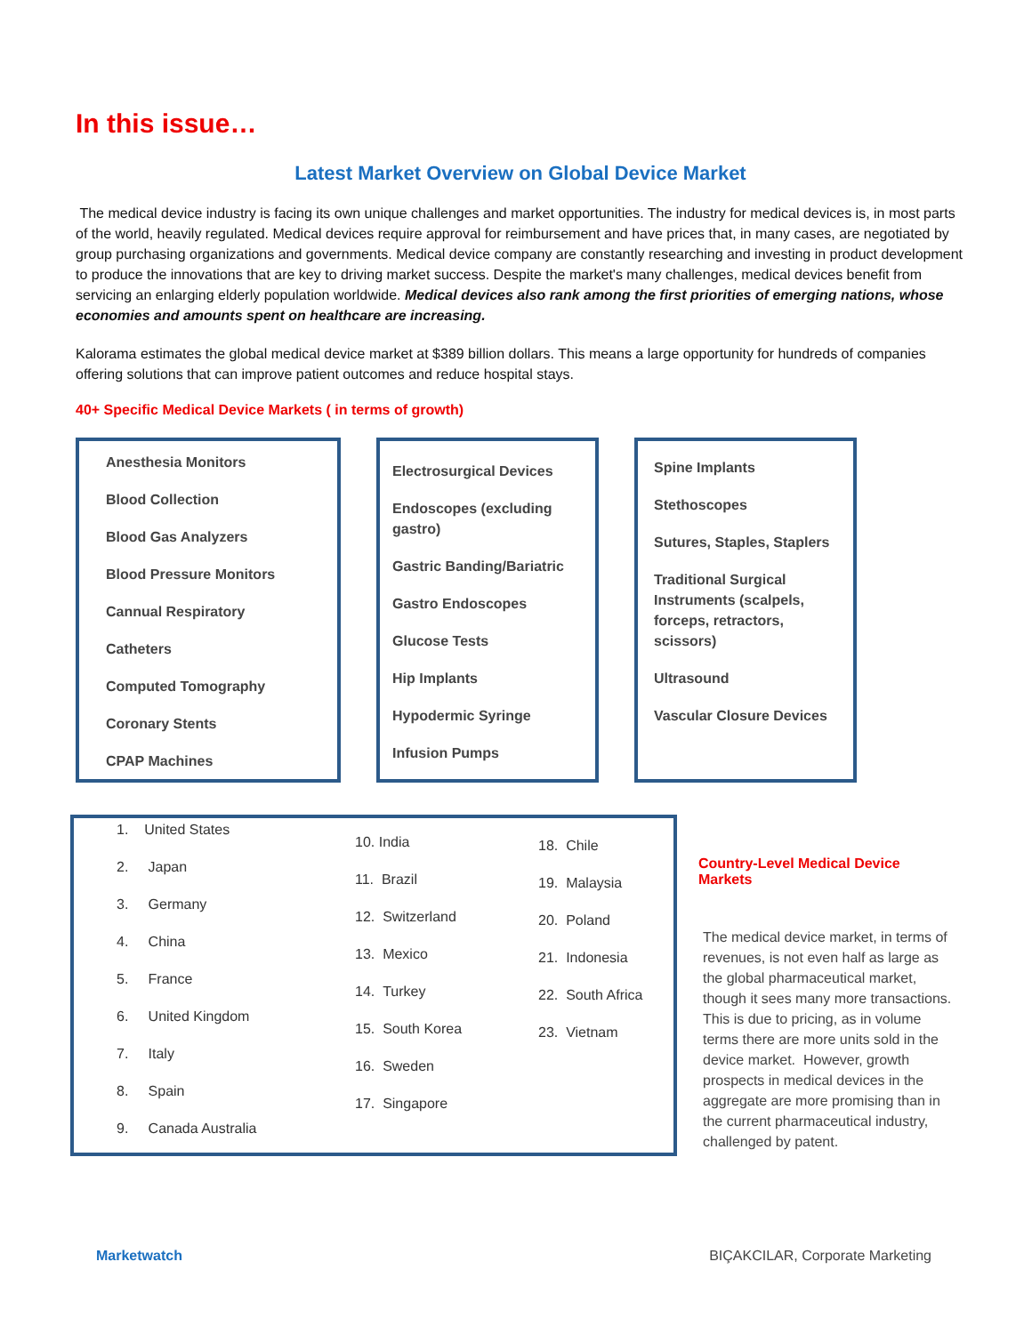In this issue…
Latest Market Overview on Global Device Market
The medical device industry is facing its own unique challenges and market opportunities. The industry for medical devices is, in most parts of the world, heavily regulated. Medical devices require approval for reimbursement and have prices that, in many cases, are negotiated by group purchasing organizations and governments. Medical device company are constantly researching and investing in product development to produce the innovations that are key to driving market success. Despite the market's many challenges, medical devices benefit from servicing an enlarging elderly population worldwide. Medical devices also rank among the first priorities of emerging nations, whose economies and amounts spent on healthcare are increasing.
Kalorama estimates the global medical device market at $389 billion dollars. This means a large opportunity for hundreds of companies offering solutions that can improve patient outcomes and reduce hospital stays.
40+ Specific Medical Device Markets ( in terms of growth)
Anesthesia Monitors
Blood Collection
Blood Gas Analyzers
Blood Pressure Monitors
Cannual Respiratory
Catheters
Computed Tomography
Coronary Stents
CPAP Machines
Electrosurgical Devices
Endoscopes (excluding gastro)
Gastric Banding/Bariatric
Gastro Endoscopes
Glucose Tests
Hip Implants
Hypodermic Syringe
Infusion Pumps
Spine Implants
Stethoscopes
Sutures, Staples, Staplers
Traditional Surgical Instruments (scalpels, forceps, retractors, scissors)
Ultrasound
Vascular Closure Devices
1. United States
2. Japan
3. Germany
4. China
5. France
6. United Kingdom
7. Italy
8. Spain
9. Canada Australia
10. India
11. Brazil
12. Switzerland
13. Mexico
14. Turkey
15. South Korea
16. Sweden
17. Singapore
18. Chile
19. Malaysia
20. Poland
21. Indonesia
22. South Africa
23. Vietnam
Country-Level Medical Device Markets
The medical device market, in terms of revenues, is not even half as large as the global pharmaceutical market, though it sees many more transactions. This is due to pricing, as in volume terms there are more units sold in the device market. However, growth prospects in medical devices in the aggregate are more promising than in the current pharmaceutical industry, challenged by patent.
Marketwatch BIÇAKCILAR, Corporate Marketing